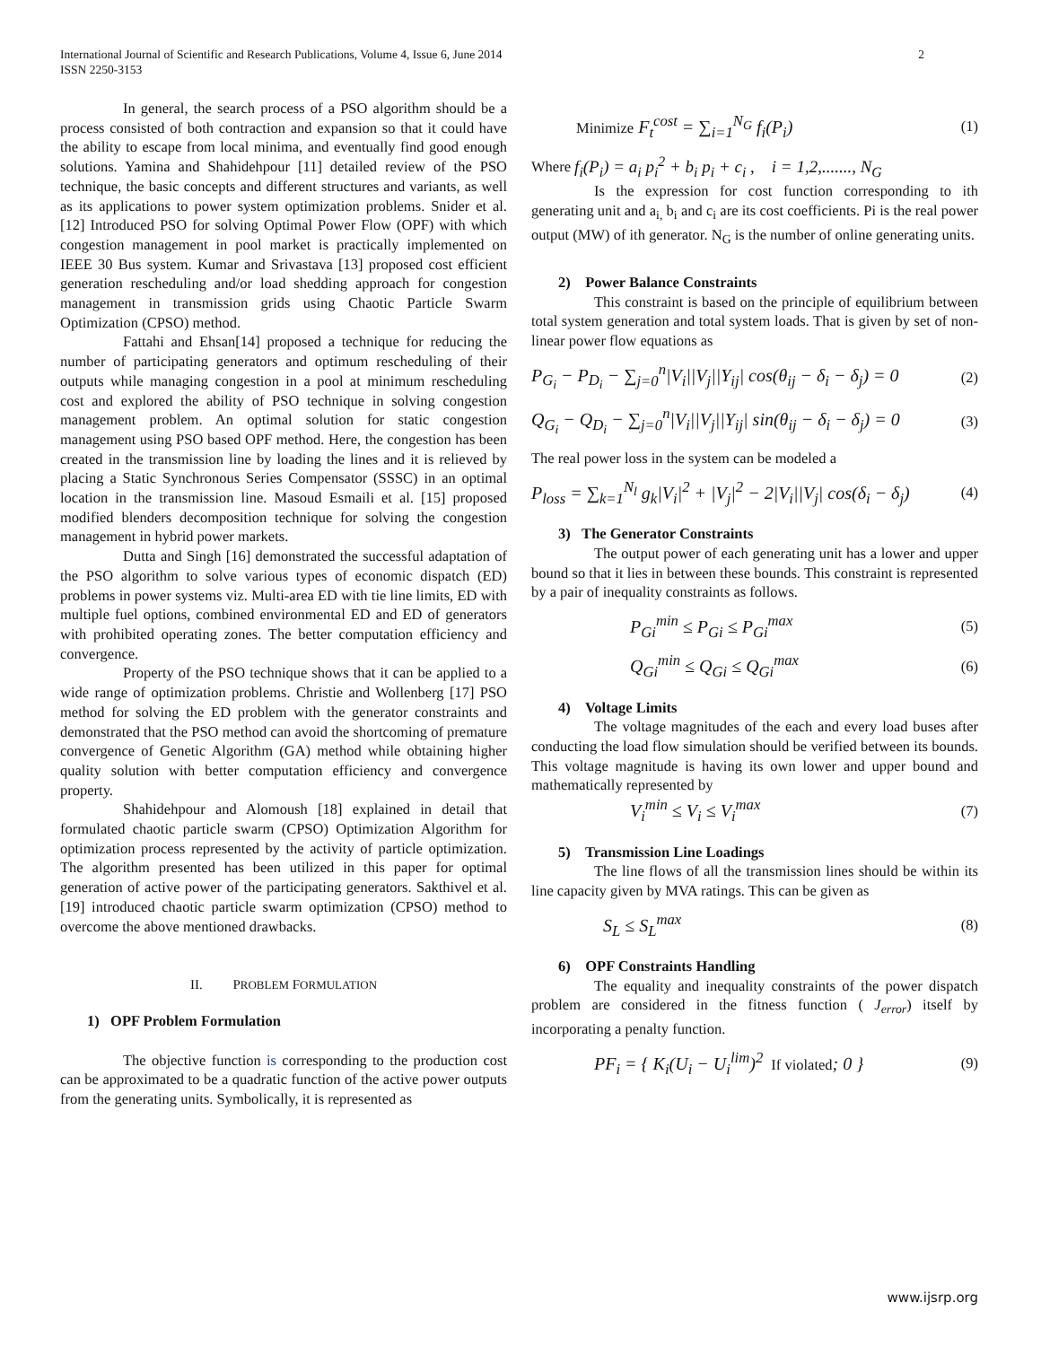2 International Journal of Scientific and Research Publications, Volume 4, Issue 6, June 2014
ISSN 2250-3153
In general, the search process of a PSO algorithm should be a process consisted of both contraction and expansion so that it could have the ability to escape from local minima, and eventually find good enough solutions. Yamina and Shahidehpour [11] detailed review of the PSO technique, the basic concepts and different structures and variants, as well as its applications to power system optimization problems. Snider et al. [12] Introduced PSO for solving Optimal Power Flow (OPF) with which congestion management in pool market is practically implemented on IEEE 30 Bus system. Kumar and Srivastava [13] proposed cost efficient generation rescheduling and/or load shedding approach for congestion management in transmission grids using Chaotic Particle Swarm Optimization (CPSO) method.
Fattahi and Ehsan[14] proposed a technique for reducing the number of participating generators and optimum rescheduling of their outputs while managing congestion in a pool at minimum rescheduling cost and explored the ability of PSO technique in solving congestion management problem. An optimal solution for static congestion management using PSO based OPF method. Here, the congestion has been created in the transmission line by loading the lines and it is relieved by placing a Static Synchronous Series Compensator (SSSC) in an optimal location in the transmission line. Masoud Esmaili et al. [15] proposed modified blenders decomposition technique for solving the congestion management in hybrid power markets.
Dutta and Singh [16] demonstrated the successful adaptation of the PSO algorithm to solve various types of economic dispatch (ED) problems in power systems viz. Multi-area ED with tie line limits, ED with multiple fuel options, combined environmental ED and ED of generators with prohibited operating zones. The better computation efficiency and convergence.
Property of the PSO technique shows that it can be applied to a wide range of optimization problems. Christie and Wollenberg [17] PSO method for solving the ED problem with the generator constraints and demonstrated that the PSO method can avoid the shortcoming of premature convergence of Genetic Algorithm (GA) method while obtaining higher quality solution with better computation efficiency and convergence property.
Shahidehpour and Alomoush [18] explained in detail that formulated chaotic particle swarm (CPSO) Optimization Algorithm for optimization process represented by the activity of particle optimization. The algorithm presented has been utilized in this paper for optimal generation of active power of the participating generators. Sakthivel et al. [19] introduced chaotic particle swarm optimization (CPSO) method to overcome the above mentioned drawbacks.
II. PROBLEM FORMULATION
1) OPF Problem Formulation
The objective function is corresponding to the production cost can be approximated to be a quadratic function of the active power outputs from the generating units. Symbolically, it is represented as
Minimize F<sub>t</sub><sup>cost</sup> = ∑<sub>i=1</sub><sup>N<sub>G</sub></sup> f<sub>i</sub>(P<sub>i</sub>) (1)
Where f<sub>i</sub>(P<sub>i</sub>) = a<sub>i</sub> p<sub>i</sub><sup>2</sup> + b<sub>i</sub> p<sub>i</sub> + c<sub>i</sub> , i = 1,2,......., N<sub>G</sub>
Is the expression for cost function corresponding to ith generating unit and a<sub>i,</sub> b<sub>i</sub> and c<sub>i</sub> are its cost coefficients. Pi is the real power output (MW) of ith generator. N<sub>G</sub> is the number of online generating units.
2) Power Balance Constraints
This constraint is based on the principle of equilibrium between total system generation and total system loads. That is given by set of non-linear power flow equations as
P<sub>G<sub>i</sub></sub> − P<sub>D<sub>i</sub></sub> − ∑<sub>j=0</sub><sup>n</sup>|V<sub>i</sub>||V<sub>j</sub>||Y<sub>ij</sub>| cos(θ<sub>ij</sub> − δ<sub>i</sub> − δ<sub>j</sub>) = 0 (2)
Q<sub>G<sub>i</sub></sub> − Q<sub>D<sub>i</sub></sub> − ∑<sub>j=0</sub><sup>n</sup>|V<sub>i</sub>||V<sub>j</sub>||Y<sub>ij</sub>| sin(θ<sub>ij</sub> − δ<sub>i</sub> − δ<sub>j</sub>) = 0 (3)
The real power loss in the system can be modeled a
P<sub>loss</sub> = ∑<sub>k=1</sub><sup>N<sub>l</sub></sup> g<sub>k</sub>|V<sub>i</sub>|<sup>2</sup> + |V<sub>j</sub>|<sup>2</sup> − 2|V<sub>i</sub>||V<sub>j</sub>| cos(δ<sub>i</sub> − δ<sub>j</sub>) (4)
3) The Generator Constraints
The output power of each generating unit has a lower and upper bound so that it lies in between these bounds. This constraint is represented by a pair of inequality constraints as follows.
P<sub>Gi</sub><sup>min</sup> ≤ P<sub>Gi</sub> ≤ P<sub>Gi</sub><sup>max</sup> (5)
Q<sub>Gi</sub><sup>min</sup> ≤ Q<sub>Gi</sub> ≤ Q<sub>Gi</sub><sup>max</sup> (6)
4) Voltage Limits
The voltage magnitudes of the each and every load buses after conducting the load flow simulation should be verified between its bounds. This voltage magnitude is having its own lower and upper bound and mathematically represented by
V<sub>i</sub><sup>min</sup> ≤ V<sub>i</sub> ≤ V<sub>i</sub><sup>max</sup> (7)
5) Transmission Line Loadings
The line flows of all the transmission lines should be within its line capacity given by MVA ratings. This can be given as
S<sub>L</sub> ≤ S<sub>L</sub><sup>max</sup> (8)
6) OPF Constraints Handling
The equality and inequality constraints of the power dispatch problem are considered in the fitness function ( J<sub>error</sub>) itself by incorporating a penalty function.
PF<sub>i</sub> = { K<sub>i</sub>(U<sub>i</sub> − U<sub>i</sub><sup>lim</sup>)<sup>2</sup> If violated; 0 } (9)
www.ijsrp.org